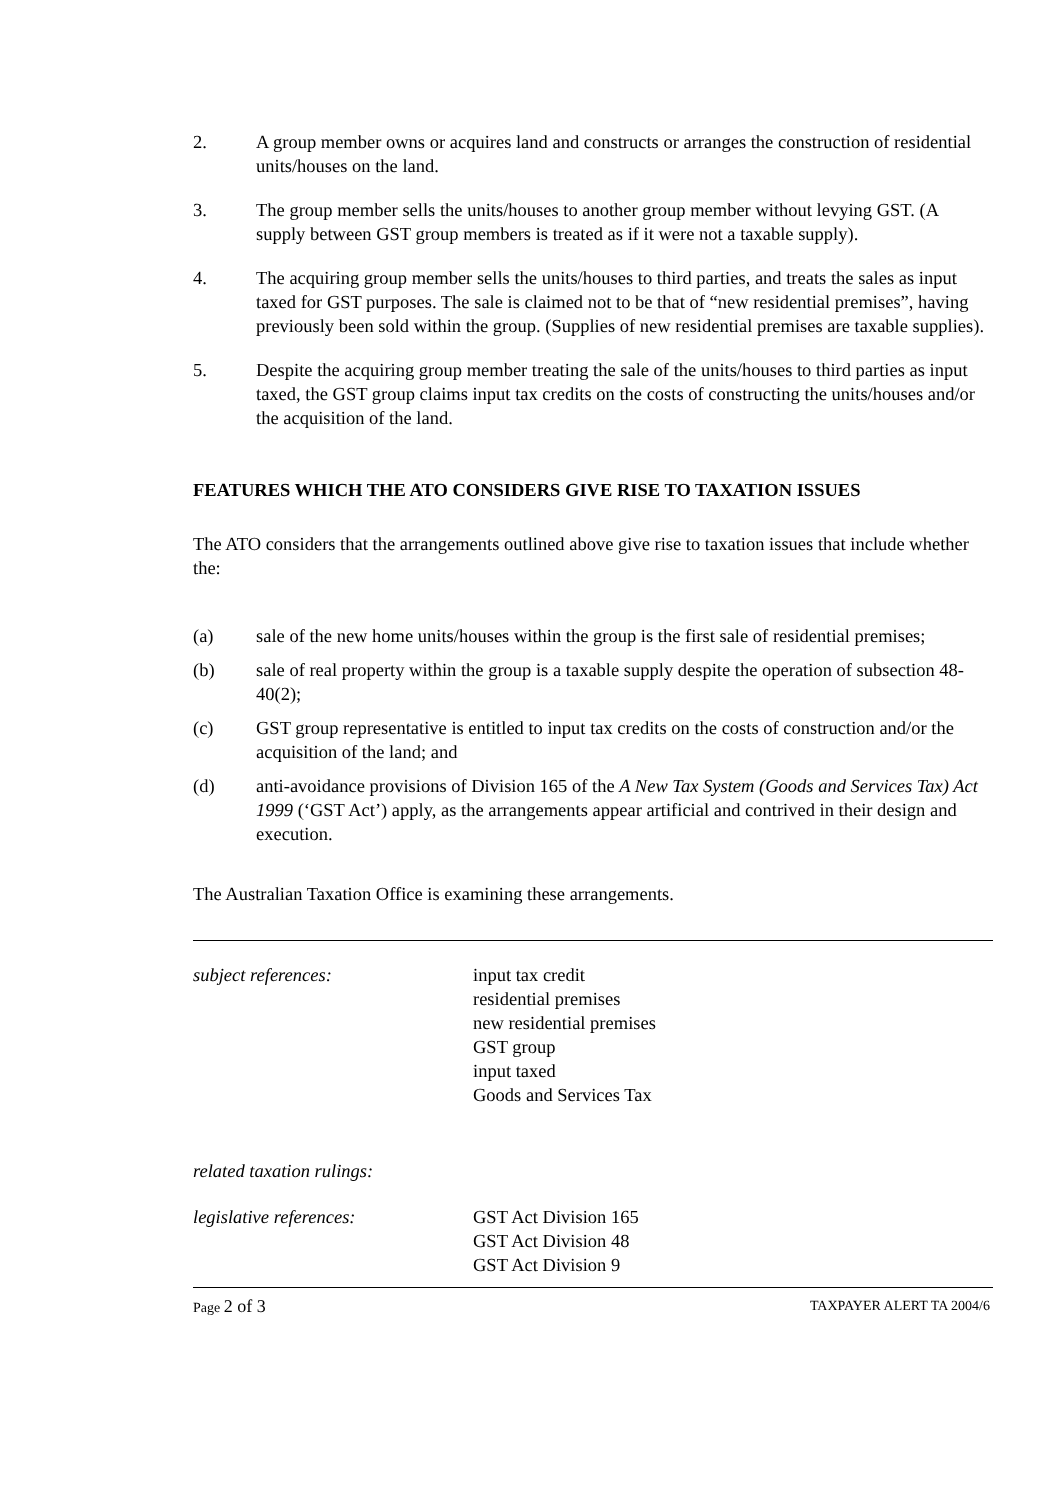2. A group member owns or acquires land and constructs or arranges the construction of residential units/houses on the land.
3. The group member sells the units/houses to another group member without levying GST. (A supply between GST group members is treated as if it were not a taxable supply).
4. The acquiring group member sells the units/houses to third parties, and treats the sales as input taxed for GST purposes. The sale is claimed not to be that of “new residential premises”, having previously been sold within the group. (Supplies of new residential premises are taxable supplies).
5. Despite the acquiring group member treating the sale of the units/houses to third parties as input taxed, the GST group claims input tax credits on the costs of constructing the units/houses and/or the acquisition of the land.
FEATURES WHICH THE ATO CONSIDERS GIVE RISE TO TAXATION ISSUES
The ATO considers that the arrangements outlined above give rise to taxation issues that include whether the:
(a) sale of the new home units/houses within the group is the first sale of residential premises;
(b) sale of real property within the group is a taxable supply despite the operation of subsection 48-40(2);
(c) GST group representative is entitled to input tax credits on the costs of construction and/or the acquisition of the land; and
(d) anti-avoidance provisions of Division 165 of the A New Tax System (Goods and Services Tax) Act 1999 (‘GST Act’) apply, as the arrangements appear artificial and contrived in their design and execution.
The Australian Taxation Office is examining these arrangements.
subject references: input tax credit
residential premises
new residential premises
GST group
input taxed
Goods and Services Tax
related taxation rulings:
legislative references: GST Act Division 165
GST Act Division 48
GST Act Division 9
Page 2 of 3 TAXPAYER ALERT TA 2004/6